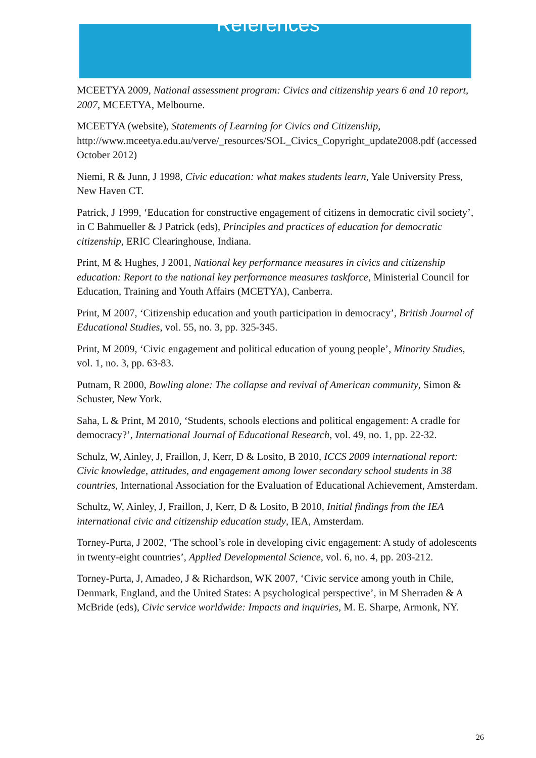References
MCEETYA 2009, National assessment program: Civics and citizenship years 6 and 10 report, 2007, MCEETYA, Melbourne.
MCEETYA (website), Statements of Learning for Civics and Citizenship, http://www.mceetya.edu.au/verve/_resources/SOL_Civics_Copyright_update2008.pdf (accessed October 2012)
Niemi, R & Junn, J 1998, Civic education: what makes students learn, Yale University Press, New Haven CT.
Patrick, J 1999, ‘Education for constructive engagement of citizens in democratic civil society’, in C Bahmueller & J Patrick (eds), Principles and practices of education for democratic citizenship, ERIC Clearinghouse, Indiana.
Print, M & Hughes, J 2001, National key performance measures in civics and citizenship education: Report to the national key performance measures taskforce, Ministerial Council for Education, Training and Youth Affairs (MCETYA), Canberra.
Print, M 2007, ‘Citizenship education and youth participation in democracy’, British Journal of Educational Studies, vol. 55, no. 3, pp. 325-345.
Print, M 2009, ‘Civic engagement and political education of young people’, Minority Studies, vol. 1, no. 3, pp. 63-83.
Putnam, R 2000, Bowling alone: The collapse and revival of American community, Simon & Schuster, New York.
Saha, L & Print, M 2010, ‘Students, schools elections and political engagement: A cradle for democracy?’, International Journal of Educational Research, vol. 49, no. 1, pp. 22-32.
Schulz, W, Ainley, J, Fraillon, J, Kerr, D & Losito, B 2010, ICCS 2009 international report: Civic knowledge, attitudes, and engagement among lower secondary school students in 38 countries, International Association for the Evaluation of Educational Achievement, Amsterdam.
Schultz, W, Ainley, J, Fraillon, J, Kerr, D & Losito, B 2010, Initial findings from the IEA international civic and citizenship education study, IEA, Amsterdam.
Torney-Purta, J 2002, ‘The school’s role in developing civic engagement: A study of adolescents in twenty-eight countries’, Applied Developmental Science, vol. 6, no. 4, pp. 203-212.
Torney-Purta, J, Amadeo, J & Richardson, WK 2007, ‘Civic service among youth in Chile, Denmark, England, and the United States: A psychological perspective’, in M Sherraden & A McBride (eds), Civic service worldwide: Impacts and inquiries, M. E. Sharpe, Armonk, NY.
26